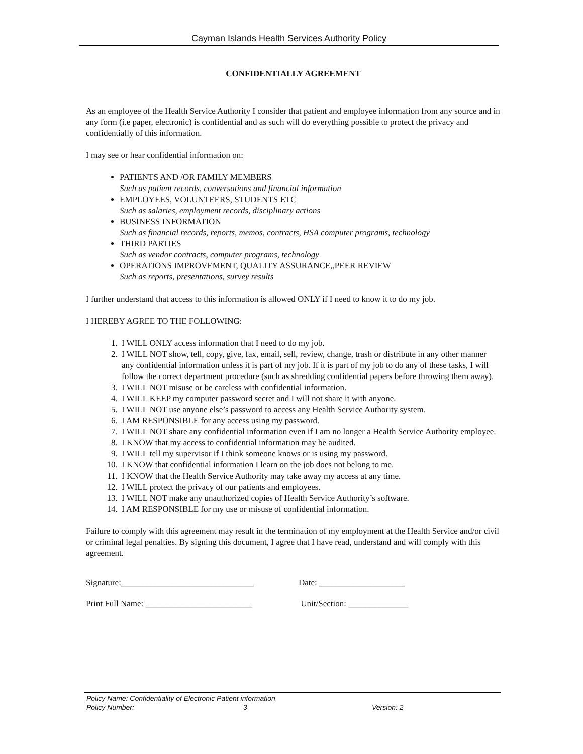Cayman Islands Health Services Authority Policy
CONFIDENTIALLY AGREEMENT
As an employee of the Health Service Authority I consider that patient and employee information from any source and in any form (i.e paper, electronic) is confidential and as such will do everything possible to protect the privacy and confidentially of this information.
I may see or hear confidential information on:
PATIENTS AND /OR FAMILY MEMBERS
Such as patient records, conversations and financial information
EMPLOYEES, VOLUNTEERS, STUDENTS ETC
Such as salaries, employment records, disciplinary actions
BUSINESS INFORMATION
Such as financial records, reports, memos, contracts, HSA computer programs, technology
THIRD PARTIES
Such as vendor contracts, computer programs, technology
OPERATIONS IMPROVEMENT, QUALITY ASSURANCE,,PEER REVIEW
Such as reports, presentations, survey results
I further understand that access to this information is allowed ONLY if I need to know it to do my job.
I HEREBY AGREE TO THE FOLLOWING:
1. I WILL ONLY access information that I need to do my job.
2. I WILL NOT show, tell, copy, give, fax, email, sell, review, change, trash or distribute in any other manner any confidential information unless it is part of my job. If it is part of my job to do any of these tasks, I will follow the correct department procedure (such as shredding confidential papers before throwing them away).
3. I WILL NOT misuse or be careless with confidential information.
4. I WILL KEEP my computer password secret and I will not share it with anyone.
5. I WILL NOT use anyone else’s password to access any Health Service Authority system.
6. I AM RESPONSIBLE for any access using my password.
7. I WILL NOT share any confidential information even if I am no longer a Health Service Authority employee.
8. I KNOW that my access to confidential information may be audited.
9. I WILL tell my supervisor if I think someone knows or is using my password.
10. I KNOW that confidential information I learn on the job does not belong to me.
11. I KNOW that the Health Service Authority may take away my access at any time.
12. I WILL protect the privacy of our patients and employees.
13. I WILL NOT make any unauthorized copies of Health Service Authority’s software.
14. I AM RESPONSIBLE for my use or misuse of confidential information.
Failure to comply with this agreement may result in the termination of my employment at the Health Service and/or civil or criminal legal penalties. By signing this document, I agree that I have read, understand and will comply with this agreement.
Signature:_______________________________ Date: ____________________
Print Full Name: _________________________ Unit/Section: ______________
Policy Name: Confidentiality of Electronic Patient information
Policy Number: 3 Version: 2